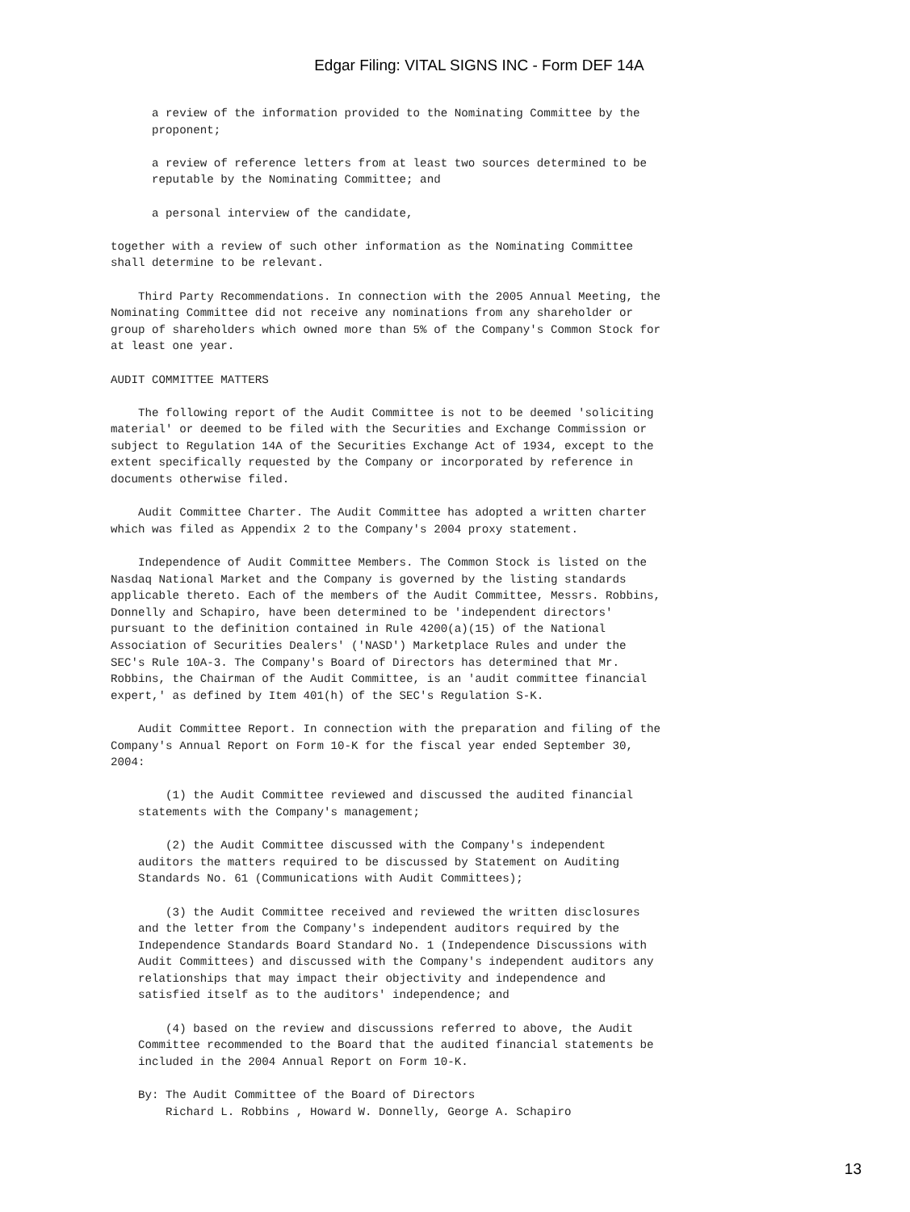Edgar Filing: VITAL SIGNS INC - Form DEF 14A
      a review of the information provided to the Nominating Committee by the
      proponent;

      a review of reference letters from at least two sources determined to be
      reputable by the Nominating Committee; and

      a personal interview of the candidate,

together with a review of such other information as the Nominating Committee
shall determine to be relevant.

    Third Party Recommendations. In connection with the 2005 Annual Meeting, the
Nominating Committee did not receive any nominations from any shareholder or
group of shareholders which owned more than 5% of the Company's Common Stock for
at least one year.

AUDIT COMMITTEE MATTERS

    The following report of the Audit Committee is not to be deemed 'soliciting
material' or deemed to be filed with the Securities and Exchange Commission or
subject to Regulation 14A of the Securities Exchange Act of 1934, except to the
extent specifically requested by the Company or incorporated by reference in
documents otherwise filed.

    Audit Committee Charter. The Audit Committee has adopted a written charter
which was filed as Appendix 2 to the Company's 2004 proxy statement.

    Independence of Audit Committee Members. The Common Stock is listed on the
Nasdaq National Market and the Company is governed by the listing standards
applicable thereto. Each of the members of the Audit Committee, Messrs. Robbins,
Donnelly and Schapiro, have been determined to be 'independent directors'
pursuant to the definition contained in Rule 4200(a)(15) of the National
Association of Securities Dealers' ('NASD') Marketplace Rules and under the
SEC's Rule 10A-3. The Company's Board of Directors has determined that Mr.
Robbins, the Chairman of the Audit Committee, is an 'audit committee financial
expert,' as defined by Item 401(h) of the SEC's Regulation S-K.

    Audit Committee Report. In connection with the preparation and filing of the
Company's Annual Report on Form 10-K for the fiscal year ended September 30,
2004:

        (1) the Audit Committee reviewed and discussed the audited financial
    statements with the Company's management;

        (2) the Audit Committee discussed with the Company's independent
    auditors the matters required to be discussed by Statement on Auditing
    Standards No. 61 (Communications with Audit Committees);

        (3) the Audit Committee received and reviewed the written disclosures
    and the letter from the Company's independent auditors required by the
    Independence Standards Board Standard No. 1 (Independence Discussions with
    Audit Committees) and discussed with the Company's independent auditors any
    relationships that may impact their objectivity and independence and
    satisfied itself as to the auditors' independence; and

        (4) based on the review and discussions referred to above, the Audit
    Committee recommended to the Board that the audited financial statements be
    included in the 2004 Annual Report on Form 10-K.

    By: The Audit Committee of the Board of Directors
        Richard L. Robbins , Howard W. Donnelly, George A. Schapiro
13